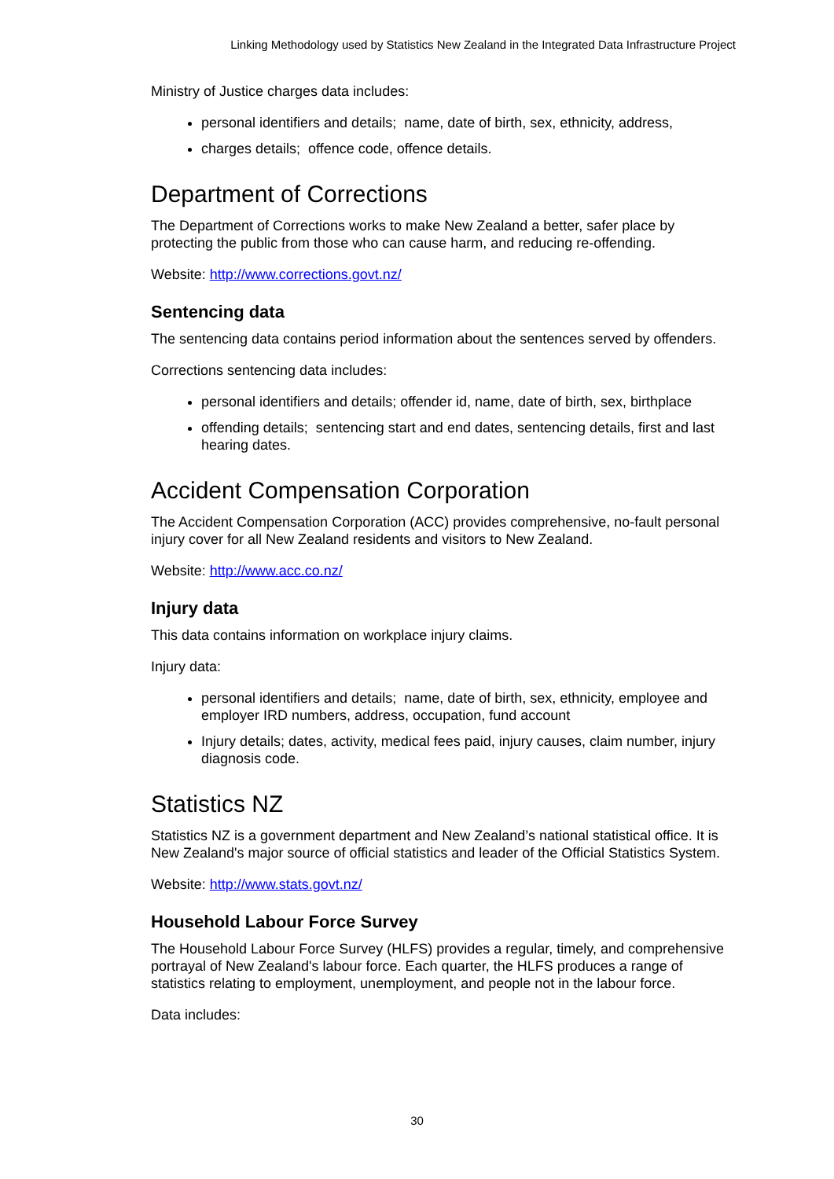Linking Methodology used by Statistics New Zealand in the Integrated Data Infrastructure Project
Ministry of Justice charges data includes:
personal identifiers and details; name, date of birth, sex, ethnicity, address,
charges details; offence code, offence details.
Department of Corrections
The Department of Corrections works to make New Zealand a better, safer place by protecting the public from those who can cause harm, and reducing re-offending.
Website: http://www.corrections.govt.nz/
Sentencing data
The sentencing data contains period information about the sentences served by offenders.
Corrections sentencing data includes:
personal identifiers and details; offender id, name, date of birth, sex, birthplace
offending details; sentencing start and end dates, sentencing details, first and last hearing dates.
Accident Compensation Corporation
The Accident Compensation Corporation (ACC) provides comprehensive, no-fault personal injury cover for all New Zealand residents and visitors to New Zealand.
Website: http://www.acc.co.nz/
Injury data
This data contains information on workplace injury claims.
Injury data:
personal identifiers and details; name, date of birth, sex, ethnicity, employee and employer IRD numbers, address, occupation, fund account
Injury details; dates, activity, medical fees paid, injury causes, claim number, injury diagnosis code.
Statistics NZ
Statistics NZ is a government department and New Zealand’s national statistical office. It is New Zealand's major source of official statistics and leader of the Official Statistics System.
Website: http://www.stats.govt.nz/
Household Labour Force Survey
The Household Labour Force Survey (HLFS) provides a regular, timely, and comprehensive portrayal of New Zealand's labour force. Each quarter, the HLFS produces a range of statistics relating to employment, unemployment, and people not in the labour force.
Data includes:
30